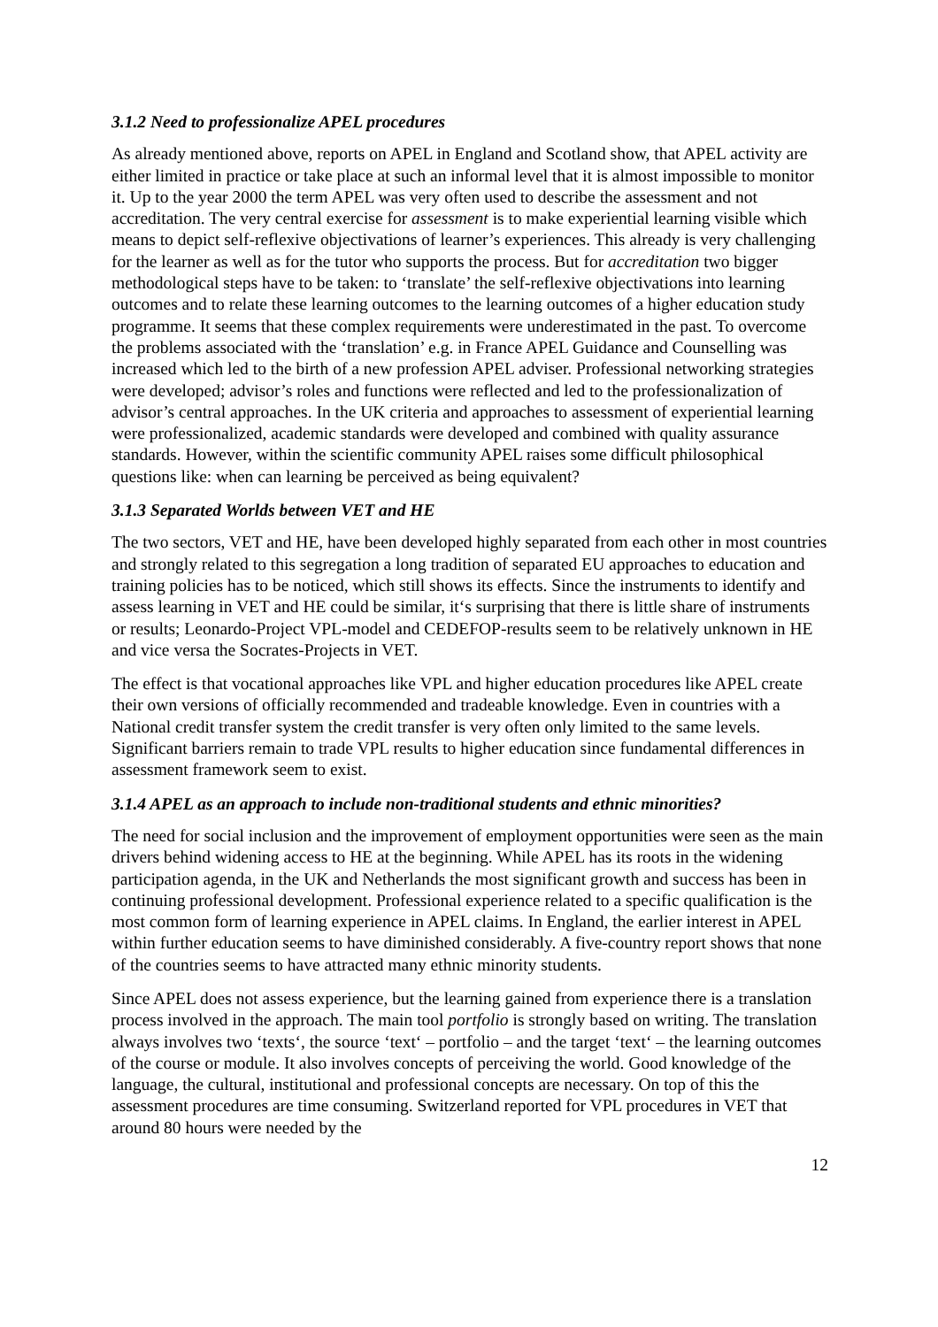3.1.2 Need to professionalize APEL procedures
As already mentioned above, reports on APEL in England and Scotland show, that APEL activity are either limited in practice or take place at such an informal level that it is almost impossible to monitor it. Up to the year 2000 the term APEL was very often used to describe the assessment and not accreditation. The very central exercise for assessment is to make experiential learning visible which means to depict self-reflexive objectivations of learner’s experiences. This already is very challenging for the learner as well as for the tutor who supports the process. But for accreditation two bigger methodological steps have to be taken: to ‘translate’ the self-reflexive objectivations into learning outcomes and to relate these learning outcomes to the learning outcomes of a higher education study programme. It seems that these complex requirements were underestimated in the past. To overcome the problems associated with the ‘translation’ e.g. in France APEL Guidance and Counselling was increased which led to the birth of a new profession APEL adviser. Professional networking strategies were developed; advisor’s roles and functions were reflected and led to the professionalization of advisor’s central approaches. In the UK criteria and approaches to assessment of experiential learning were professionalized, academic standards were developed and combined with quality assurance standards. However, within the scientific community APEL raises some difficult philosophical questions like: when can learning be perceived as being equivalent?
3.1.3 Separated Worlds between VET and HE
The two sectors, VET and HE, have been developed highly separated from each other in most countries and strongly related to this segregation a long tradition of separated EU approaches to education and training policies has to be noticed, which still shows its effects. Since the instruments to identify and assess learning in VET and HE could be similar, it‘s surprising that there is little share of instruments or results; Leonardo-Project VPL-model and CEDEFOP-results seem to be relatively unknown in HE and vice versa the Socrates-Projects in VET.
The effect is that vocational approaches like VPL and higher education procedures like APEL create their own versions of officially recommended and tradeable knowledge. Even in countries with a National credit transfer system the credit transfer is very often only limited to the same levels. Significant barriers remain to trade VPL results to higher education since fundamental differences in assessment framework seem to exist.
3.1.4 APEL as an approach to include non-traditional students and ethnic minorities?
The need for social inclusion and the improvement of employment opportunities were seen as the main drivers behind widening access to HE at the beginning. While APEL has its roots in the widening participation agenda, in the UK and Netherlands the most significant growth and success has been in continuing professional development. Professional experience related to a specific qualification is the most common form of learning experience in APEL claims. In England, the earlier interest in APEL within further education seems to have diminished considerably. A five-country report shows that none of the countries seems to have attracted many ethnic minority students.
Since APEL does not assess experience, but the learning gained from experience there is a translation process involved in the approach. The main tool portfolio is strongly based on writing. The translation always involves two ‘texts‘, the source ‘text‘ – portfolio – and the target ‘text‘ – the learning outcomes of the course or module. It also involves concepts of perceiving the world. Good knowledge of the language, the cultural, institutional and professional concepts are necessary. On top of this the assessment procedures are time consuming. Switzerland reported for VPL procedures in VET that around 80 hours were needed by the
12